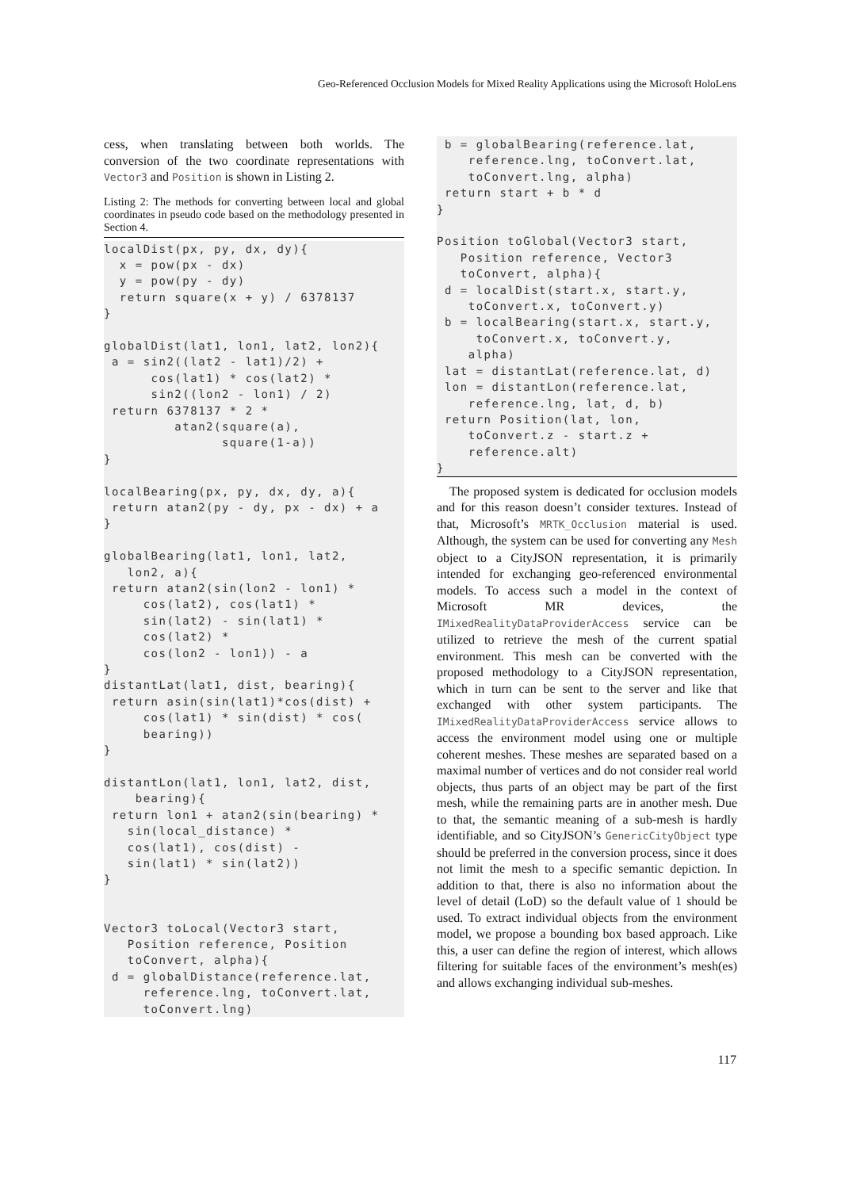Geo-Referenced Occlusion Models for Mixed Reality Applications using the Microsoft HoloLens
cess, when translating between both worlds. The conversion of the two coordinate representations with Vector3 and Position is shown in Listing 2.
Listing 2: The methods for converting between local and global coordinates in pseudo code based on the methodology presented in Section 4.
localDist(px, py, dx, dy){
  x = pow(px - dx)
  y = pow(py - dy)
  return square(x + y) / 6378137
}

globalDist(lat1, lon1, lat2, lon2){
 a = sin2((lat2 - lat1)/2) +
      cos(lat1) * cos(lat2) *
      sin2((lon2 - lon1) / 2)
 return 6378137 * 2 *
         atan2(square(a),
               square(1-a))
}

localBearing(px, py, dx, dy, a){
 return atan2(py - dy, px - dx) + a
}

globalBearing(lat1, lon1, lat2,
   lon2, a){
 return atan2(sin(lon2 - lon1) *
     cos(lat2), cos(lat1) *
     sin(lat2) - sin(lat1) *
     cos(lat2) *
     cos(lon2 - lon1)) - a
}
distantLat(lat1, dist, bearing){
 return asin(sin(lat1)*cos(dist) +
     cos(lat1) * sin(dist) * cos(
     bearing))
}

distantLon(lat1, lon1, lat2, dist,
    bearing){
 return lon1 + atan2(sin(bearing) *
   sin(local_distance) *
   cos(lat1), cos(dist) -
   sin(lat1) * sin(lat2))
}


Vector3 toLocal(Vector3 start,
   Position reference, Position
   toConvert, alpha){
 d = globalDistance(reference.lat,
     reference.lng, toConvert.lat,
     toConvert.lng)
 b = globalBearing(reference.lat,
    reference.lng, toConvert.lat,
    toConvert.lng, alpha)
 return start + b * d
}

Position toGlobal(Vector3 start,
   Position reference, Vector3
   toConvert, alpha){
 d = localDist(start.x, start.y,
    toConvert.x, toConvert.y)
 b = localBearing(start.x, start.y,
     toConvert.x, toConvert.y,
    alpha)
 lat = distantLat(reference.lat, d)
 lon = distantLon(reference.lat,
    reference.lng, lat, d, b)
 return Position(lat, lon,
    toConvert.z - start.z +
    reference.alt)
}
The proposed system is dedicated for occlusion models and for this reason doesn’t consider textures. Instead of that, Microsoft’s MRTK_Occlusion material is used. Although, the system can be used for converting any Mesh object to a CityJSON representation, it is primarily intended for exchanging geo-referenced environmental models. To access such a model in the context of Microsoft MR devices, the IMixedRealityDataProviderAccess service can be utilized to retrieve the mesh of the current spatial environment. This mesh can be converted with the proposed methodology to a CityJSON representation, which in turn can be sent to the server and like that exchanged with other system participants. The IMixedRealityDataProviderAccess service allows to access the environment model using one or multiple coherent meshes. These meshes are separated based on a maximal number of vertices and do not consider real world objects, thus parts of an object may be part of the first mesh, while the remaining parts are in another mesh. Due to that, the semantic meaning of a sub-mesh is hardly identifiable, and so CityJSON’s GenericCityObject type should be preferred in the conversion process, since it does not limit the mesh to a specific semantic depiction. In addition to that, there is also no information about the level of detail (LoD) so the default value of 1 should be used. To extract individual objects from the environment model, we propose a bounding box based approach. Like this, a user can define the region of interest, which allows filtering for suitable faces of the environment’s mesh(es) and allows exchanging individual sub-meshes.
117